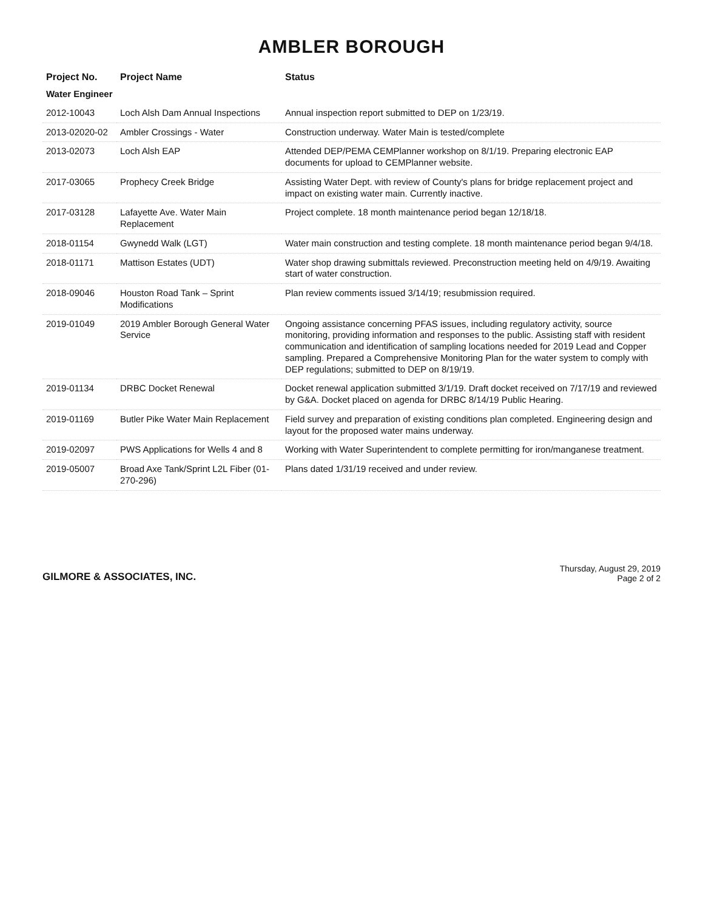AMBLER BOROUGH
| Project No. | Project Name | Status |
| --- | --- | --- |
| Water Engineer | | |
| 2012-10043 | Loch Alsh Dam Annual Inspections | Annual inspection report submitted to DEP on 1/23/19. |
| 2013-02020-02 | Ambler Crossings - Water | Construction underway. Water Main is tested/complete |
| 2013-02073 | Loch Alsh EAP | Attended DEP/PEMA CEMPlanner workshop on 8/1/19. Preparing electronic EAP documents for upload to CEMPlanner website. |
| 2017-03065 | Prophecy Creek Bridge | Assisting Water Dept. with review of County's plans for bridge replacement project and impact on existing water main. Currently inactive. |
| 2017-03128 | Lafayette Ave. Water Main Replacement | Project complete. 18 month maintenance period began 12/18/18. |
| 2018-01154 | Gwynedd Walk (LGT) | Water main construction and testing complete. 18 month maintenance period began 9/4/18. |
| 2018-01171 | Mattison Estates (UDT) | Water shop drawing submittals reviewed. Preconstruction meeting held on 4/9/19. Awaiting start of water construction. |
| 2018-09046 | Houston Road Tank – Sprint Modifications | Plan review comments issued 3/14/19; resubmission required. |
| 2019-01049 | 2019 Ambler Borough General Water Service | Ongoing assistance concerning PFAS issues, including regulatory activity, source monitoring, providing information and responses to the public. Assisting staff with resident communication and identification of sampling locations needed for 2019 Lead and Copper sampling. Prepared a Comprehensive Monitoring Plan for the water system to comply with DEP regulations; submitted to DEP on 8/19/19. |
| 2019-01134 | DRBC Docket Renewal | Docket renewal application submitted 3/1/19. Draft docket received on 7/17/19 and reviewed by G&A. Docket placed on agenda for DRBC 8/14/19 Public Hearing. |
| 2019-01169 | Butler Pike Water Main Replacement | Field survey and preparation of existing conditions plan completed. Engineering design and layout for the proposed water mains underway. |
| 2019-02097 | PWS Applications for Wells 4 and 8 | Working with Water Superintendent to complete permitting for iron/manganese treatment. |
| 2019-05007 | Broad Axe Tank/Sprint L2L Fiber (01-270-296) | Plans dated 1/31/19 received and under review. |
GILMORE & ASSOCIATES, INC.
Thursday, August 29, 2019
Page 2 of 2